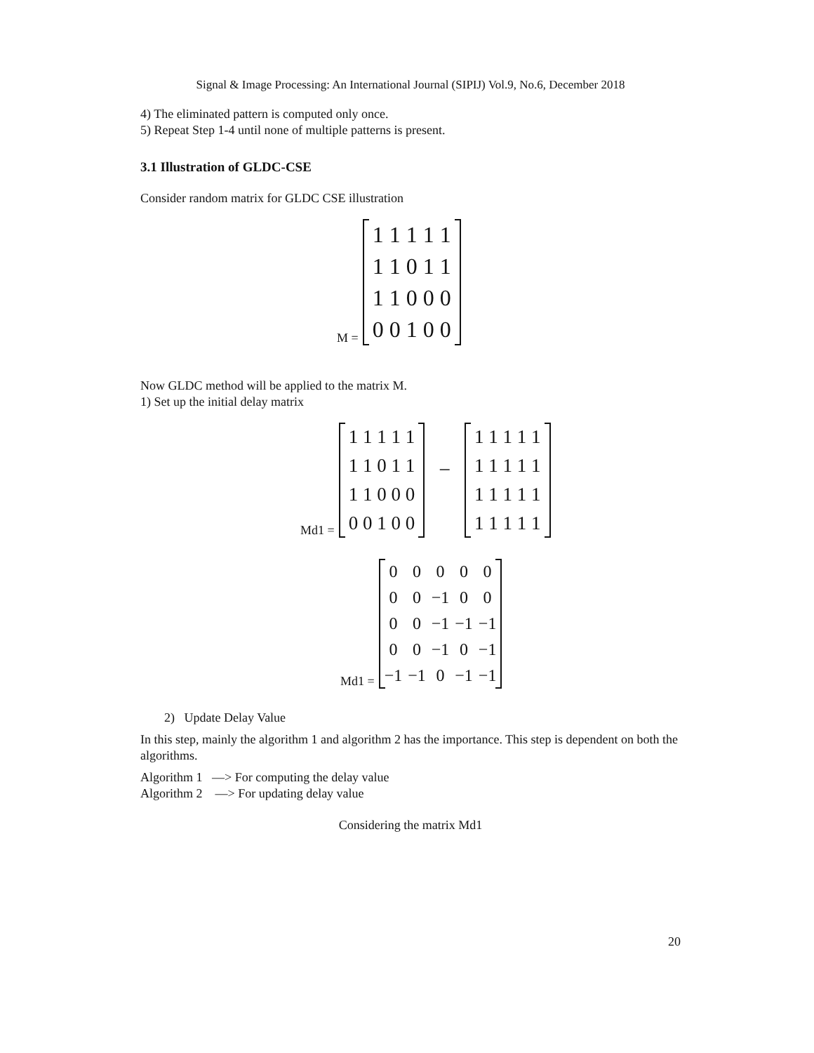Signal & Image Processing: An International Journal (SIPIJ) Vol.9, No.6, December 2018
4) The eliminated pattern is computed only once.
5) Repeat Step 1-4 until none of multiple patterns is present.
3.1 Illustration of GLDC-CSE
Consider random matrix for GLDC CSE illustration
M =
| 1 1 1 1 1 |
| 1 1 0 1 1 |
| 1 1 0 0 0 |
| 0 0 1 0 0 |
Now GLDC method will be applied to the matrix M.
1) Set up the initial delay matrix
Md1 =
| 1 1 1 1 1 |
| 1 1 0 1 1 |
| 1 1 0 0 0 |
| 0 0 1 0 0 |
−
| 1 1 1 1 1 |
| 1 1 1 1 1 |
| 1 1 1 1 1 |
| 1 1 1 1 1 |
Md1 =
| 0 | 0 | 0 | 0 | 0 |
| 0 | 0 | −1 | 0 | 0 |
| 0 | 0 | −1 | −1 | −1 |
| 0 | 0 | −1 | 0 | −1 |
| −1 | −1 | 0 | −1 | −1 |
2) Update Delay Value
In this step, mainly the algorithm 1 and algorithm 2 has the importance. This step is dependent on both the algorithms.
Algorithm 1 —> For computing the delay value
Algorithm 2 —> For updating delay value
Considering the matrix Md1
20